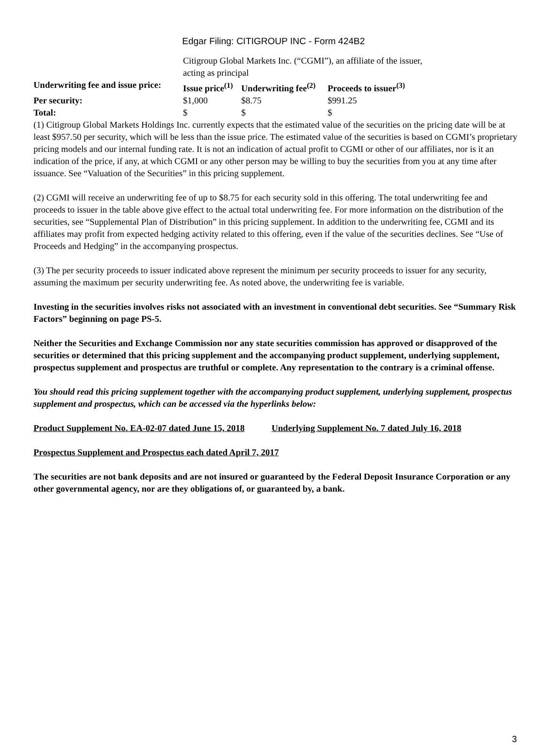Edgar Filing: CITIGROUP INC - Form 424B2
| | Citigroup Global Markets Inc. (“CGMI”), an affiliate of the issuer, acting as principal | | |
| Underwriting fee and issue price: | Issue price<sup>(1)</sup> | Underwriting fee<sup>(2)</sup> | Proceeds to issuer<sup>(3)</sup> |
| Per security: | $1,000 | $8.75 | $991.25 |
| Total: | $ | $ | $ |
(1) Citigroup Global Markets Holdings Inc. currently expects that the estimated value of the securities on the pricing date will be at least $957.50 per security, which will be less than the issue price. The estimated value of the securities is based on CGMI’s proprietary pricing models and our internal funding rate. It is not an indication of actual profit to CGMI or other of our affiliates, nor is it an indication of the price, if any, at which CGMI or any other person may be willing to buy the securities from you at any time after issuance. See “Valuation of the Securities” in this pricing supplement.
(2) CGMI will receive an underwriting fee of up to $8.75 for each security sold in this offering. The total underwriting fee and proceeds to issuer in the table above give effect to the actual total underwriting fee. For more information on the distribution of the securities, see “Supplemental Plan of Distribution” in this pricing supplement. In addition to the underwriting fee, CGMI and its affiliates may profit from expected hedging activity related to this offering, even if the value of the securities declines. See “Use of Proceeds and Hedging” in the accompanying prospectus.
(3) The per security proceeds to issuer indicated above represent the minimum per security proceeds to issuer for any security, assuming the maximum per security underwriting fee. As noted above, the underwriting fee is variable.
Investing in the securities involves risks not associated with an investment in conventional debt securities. See “Summary Risk Factors” beginning on page PS-5.
Neither the Securities and Exchange Commission nor any state securities commission has approved or disapproved of the securities or determined that this pricing supplement and the accompanying product supplement, underlying supplement, prospectus supplement and prospectus are truthful or complete. Any representation to the contrary is a criminal offense.
You should read this pricing supplement together with the accompanying product supplement, underlying supplement, prospectus supplement and prospectus, which can be accessed via the hyperlinks below:
Product Supplement No. EA-02-07 dated June 15, 2018 Underlying Supplement No. 7 dated July 16, 2018
Prospectus Supplement and Prospectus each dated April 7, 2017
The securities are not bank deposits and are not insured or guaranteed by the Federal Deposit Insurance Corporation or any other governmental agency, nor are they obligations of, or guaranteed by, a bank.
3